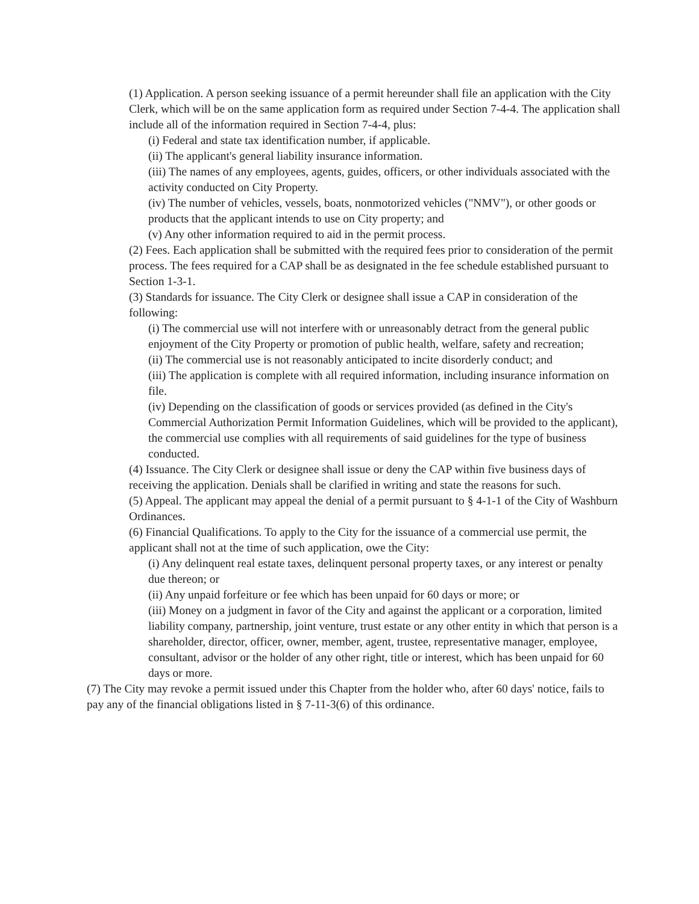(1) Application. A person seeking issuance of a permit hereunder shall file an application with the City Clerk, which will be on the same application form as required under Section 7-4-4. The application shall include all of the information required in Section 7-4-4, plus:
(i) Federal and state tax identification number, if applicable.
(ii) The applicant's general liability insurance information.
(iii) The names of any employees, agents, guides, officers, or other individuals associated with the activity conducted on City Property.
(iv) The number of vehicles, vessels, boats, nonmotorized vehicles ("NMV"), or other goods or products that the applicant intends to use on City property; and
(v) Any other information required to aid in the permit process.
(2) Fees. Each application shall be submitted with the required fees prior to consideration of the permit process. The fees required for a CAP shall be as designated in the fee schedule established pursuant to Section 1-3-1.
(3) Standards for issuance. The City Clerk or designee shall issue a CAP in consideration of the following:
(i) The commercial use will not interfere with or unreasonably detract from the general public enjoyment of the City Property or promotion of public health, welfare, safety and recreation;
(ii) The commercial use is not reasonably anticipated to incite disorderly conduct; and
(iii) The application is complete with all required information, including insurance information on file.
(iv) Depending on the classification of goods or services provided (as defined in the City's Commercial Authorization Permit Information Guidelines, which will be provided to the applicant), the commercial use complies with all requirements of said guidelines for the type of business conducted.
(4) Issuance. The City Clerk or designee shall issue or deny the CAP within five business days of receiving the application. Denials shall be clarified in writing and state the reasons for such.
(5) Appeal. The applicant may appeal the denial of a permit pursuant to § 4-1-1 of the City of Washburn Ordinances.
(6) Financial Qualifications. To apply to the City for the issuance of a commercial use permit, the applicant shall not at the time of such application, owe the City:
(i) Any delinquent real estate taxes, delinquent personal property taxes, or any interest or penalty due thereon; or
(ii) Any unpaid forfeiture or fee which has been unpaid for 60 days or more; or
(iii) Money on a judgment in favor of the City and against the applicant or a corporation, limited liability company, partnership, joint venture, trust estate or any other entity in which that person is a shareholder, director, officer, owner, member, agent, trustee, representative manager, employee, consultant, advisor or the holder of any other right, title or interest, which has been unpaid for 60 days or more.
(7) The City may revoke a permit issued under this Chapter from the holder who, after 60 days' notice, fails to pay any of the financial obligations listed in § 7-11-3(6) of this ordinance.